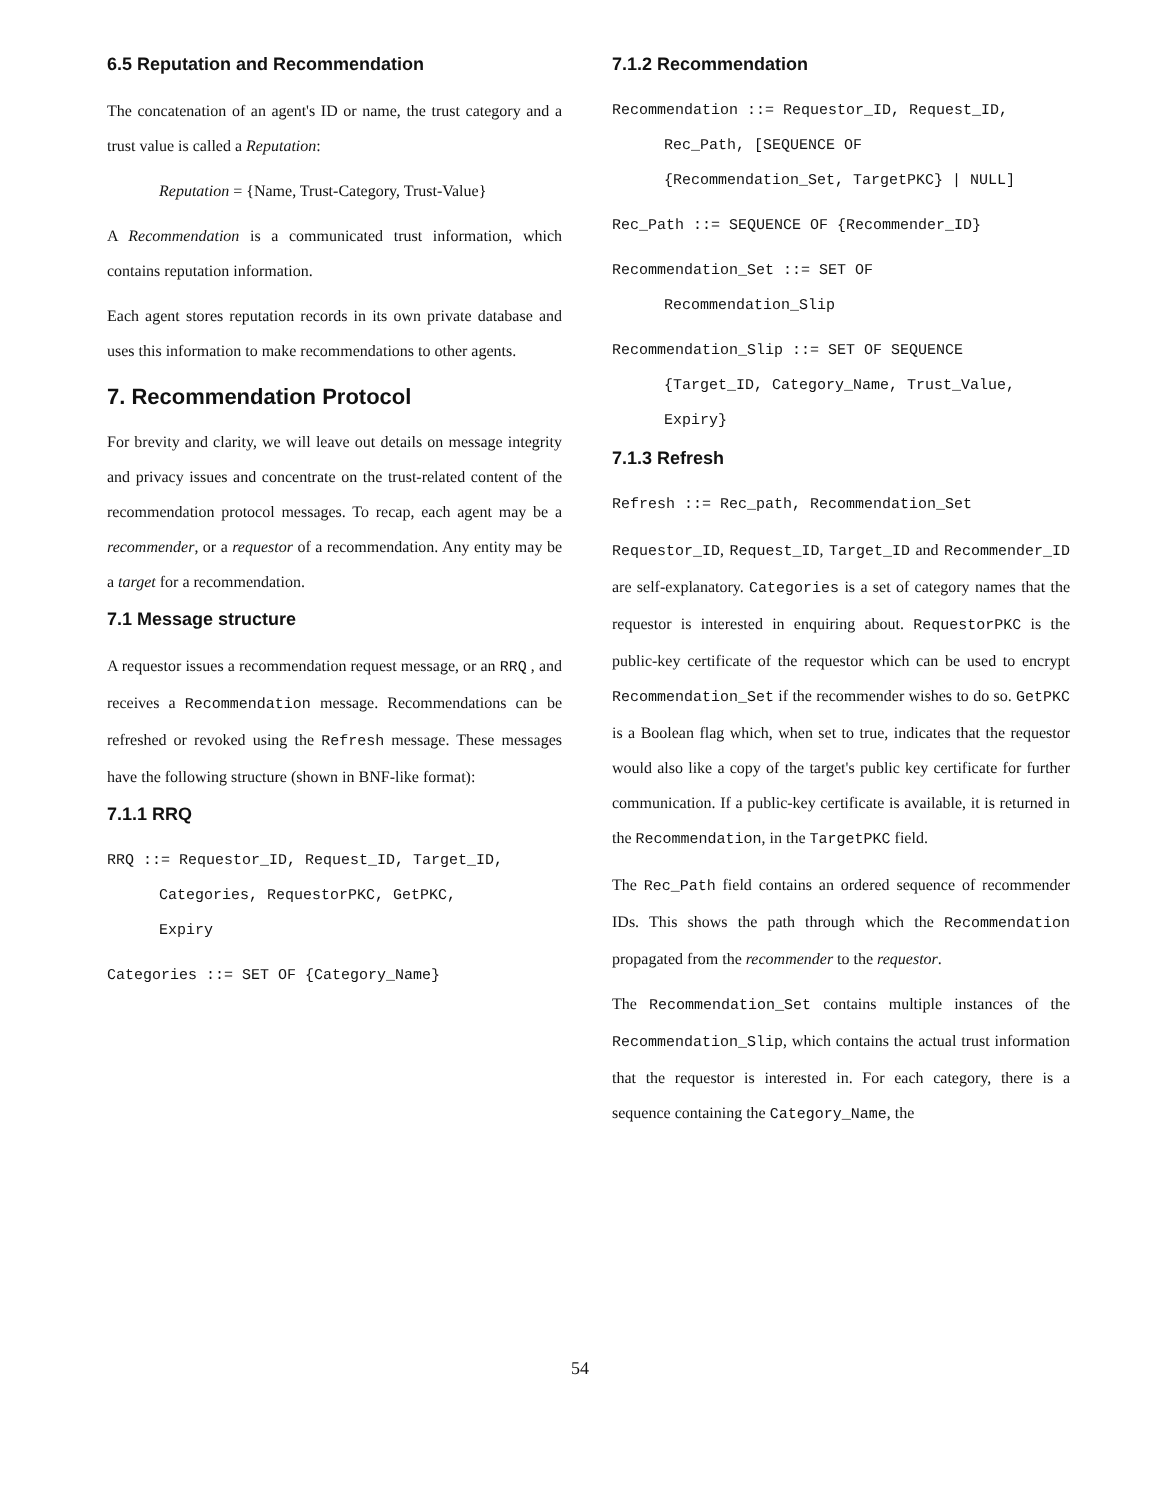6.5 Reputation and Recommendation
The concatenation of an agent's ID or name, the trust category and a trust value is called a Reputation:
Reputation = {Name, Trust-Category, Trust-Value}
A Recommendation is a communicated trust information, which contains reputation information.
Each agent stores reputation records in its own private database and uses this information to make recommendations to other agents.
7. Recommendation Protocol
For brevity and clarity, we will leave out details on message integrity and privacy issues and concentrate on the trust-related content of the recommendation protocol messages. To recap, each agent may be a recommender, or a requestor of a recommendation. Any entity may be a target for a recommendation.
7.1 Message structure
A requestor issues a recommendation request message, or an RRQ , and receives a Recommendation message. Recommendations can be refreshed or revoked using the Refresh message. These messages have the following structure (shown in BNF-like format):
7.1.1 RRQ
RRQ ::= Requestor_ID, Request_ID, Target_ID,
Categories, RequestorPKC, GetPKC,
Expiry
Categories ::= SET OF {Category_Name}
7.1.2 Recommendation
Recommendation ::= Requestor_ID, Request_ID,
Rec_Path, [SEQUENCE OF
{Recommendation_Set, TargetPKC} | NULL]
Rec_Path ::= SEQUENCE OF {Recommender_ID}
Recommendation_Set ::= SET OF
Recommendation_Slip
Recommendation_Slip ::= SET OF SEQUENCE
{Target_ID, Category_Name, Trust_Value,
Expiry}
7.1.3 Refresh
Refresh ::= Rec_path, Recommendation_Set
Requestor_ID, Request_ID, Target_ID and Recommender_ID are self-explanatory. Categories is a set of category names that the requestor is interested in enquiring about. RequestorPKC is the public-key certificate of the requestor which can be used to encrypt Recommendation_Set if the recommender wishes to do so. GetPKC is a Boolean flag which, when set to true, indicates that the requestor would also like a copy of the target's public key certificate for further communication. If a public-key certificate is available, it is returned in the Recommendation, in the TargetPKC field.
The Rec_Path field contains an ordered sequence of recommender IDs. This shows the path through which the Recommendation propagated from the recommender to the requestor.
The Recommendation_Set contains multiple instances of the Recommendation_Slip, which contains the actual trust information that the requestor is interested in. For each category, there is a sequence containing the Category_Name, the
54